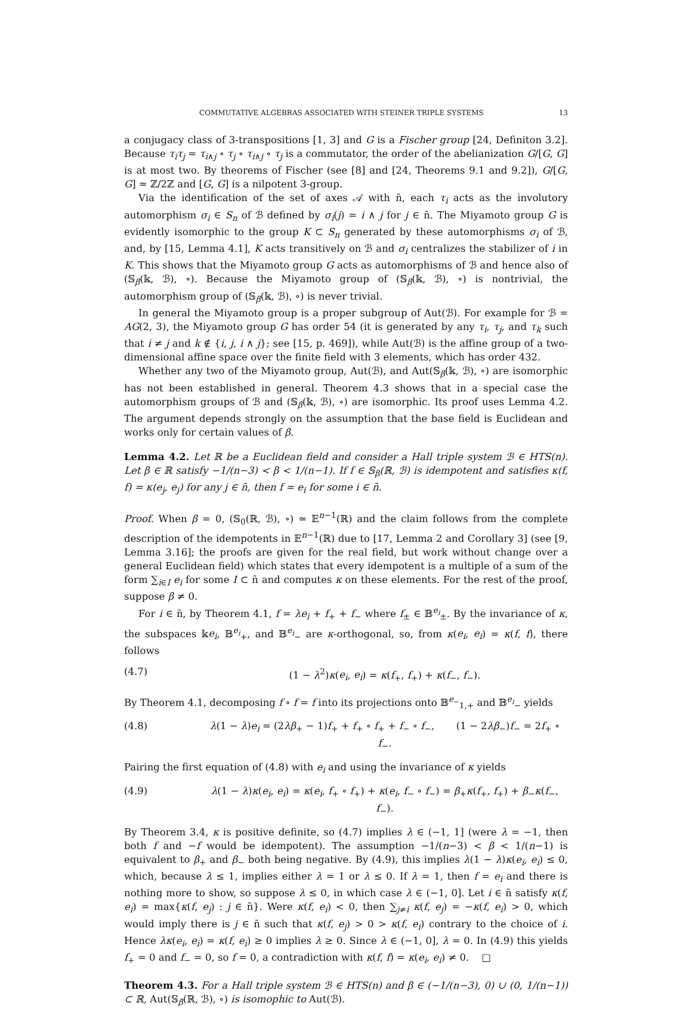COMMUTATIVE ALGEBRAS ASSOCIATED WITH STEINER TRIPLE SYSTEMS 13
a conjugacy class of 3-transpositions [1, 3] and G is a Fischer group [24, Definiton 3.2]. Because τ<sub>i</sub>τ<sub>j</sub> = τ<sub>i∧j</sub> ∘ τ<sub>j</sub> ∘ τ<sub>i∧j</sub> ∘ τ<sub>j</sub> is a commutator, the order of the abelianization G/[G, G] is at most two. By theorems of Fischer (see [8] and [24, Theorems 9.1 and 9.2]), G/[G, G] ≃ ℤ/2ℤ and [G, G] is a nilpotent 3-group.
Via the identification of the set of axes 𝒜 with n̄, each τ<sub>i</sub> acts as the involutory automorphism σ<sub>i</sub> ∈ S<sub>n</sub> of ℬ defined by σ<sub>i</sub>(j) = i ∧ j for j ∈ n̄. The Miyamoto group G is evidently isomorphic to the group K ⊂ S<sub>n</sub> generated by these automorphisms σ<sub>i</sub> of ℬ, and, by [15, Lemma 4.1], K acts transitively on ℬ and σ<sub>i</sub> centralizes the stabilizer of i in K. This shows that the Miyamoto group G acts as automorphisms of ℬ and hence also of (𝕊<sub>β</sub>(𝕜, ℬ), ∘). Because the Miyamoto group of (𝕊<sub>β</sub>(𝕜, ℬ), ∘) is nontrivial, the automorphism group of (𝕊<sub>β</sub>(𝕜, ℬ), ∘) is never trivial.
In general the Miyamoto group is a proper subgroup of Aut(ℬ). For example for ℬ = AG(2, 3), the Miyamoto group G has order 54 (it is generated by any τ<sub>i</sub>, τ<sub>j</sub>, and τ<sub>k</sub> such that i ≠ j and k ∉ {i, j, i ∧ j}; see [15, p. 469]), while Aut(ℬ) is the affine group of a two-dimensional affine space over the finite field with 3 elements, which has order 432.
Whether any two of the Miyamoto group, Aut(ℬ), and Aut(𝕊<sub>β</sub>(𝕜, ℬ), ∘) are isomorphic has not been established in general. Theorem 4.3 shows that in a special case the automorphism groups of ℬ and (𝕊<sub>β</sub>(𝕜, ℬ), ∘) are isomorphic. Its proof uses Lemma 4.2. The argument depends strongly on the assumption that the base field is Euclidean and works only for certain values of β.
Lemma 4.2. Let ℝ be a Euclidean field and consider a Hall triple system ℬ ∈ HTS(n). Let β ∈ ℝ satisfy −1/(n−3) < β < 1/(n−1). If f ∈ 𝕊<sub>β</sub>(ℝ, ℬ) is idempotent and satisfies κ(f, f) = κ(e<sub>j</sub>, e<sub>j</sub>) for any j ∈ n̄, then f = e<sub>i</sub> for some i ∈ n̄.
Proof. When β = 0, (𝕊<sub>0</sub>(ℝ, ℬ), ∘) ≃ 𝔼<sup>n−1</sup>(ℝ) and the claim follows from the complete description of the idempotents in 𝔼<sup>n−1</sup>(ℝ) due to [17, Lemma 2 and Corollary 3] (see [9, Lemma 3.16]; the proofs are given for the real field, but work without change over a general Euclidean field) which states that every idempotent is a multiple of a sum of the form ∑<sub>i∈I</sub> e<sub>i</sub> for some I ⊂ n̄ and computes κ on these elements. For the rest of the proof, suppose β ≠ 0.
For i ∈ n̄, by Theorem 4.1, f = λe<sub>i</sub> + f<sub>+</sub> + f<sub>−</sub> where f<sub>±</sub> ∈ 𝔹<sup>e<sub>i</sub></sup><sub>±</sub>. By the invariance of κ, the subspaces 𝕜e<sub>i</sub>, 𝔹<sup>e<sub>i</sub></sup><sub>+</sub>, and 𝔹<sup>e<sub>i</sub></sup><sub>−</sub> are κ-orthogonal, so, from κ(e<sub>i</sub>, e<sub>i</sub>) = κ(f, f), there follows
(4.7) (1 − λ<sup>2</sup>)κ(e<sub>i</sub>, e<sub>i</sub>) = κ(f<sub>+</sub>, f<sub>+</sub>) + κ(f<sub>−</sub>, f<sub>−</sub>).
By Theorem 4.1, decomposing f ∘ f = f into its projections onto 𝔹<sup>e<sub>−</sub></sup><sub>1,+</sub> and 𝔹<sup>e<sub>i</sub></sup><sub>−</sub> yields
(4.8) λ(1 − λ)e<sub>i</sub> = (2λβ<sub>+</sub> − 1)f<sub>+</sub> + f<sub>+</sub> ∘ f<sub>+</sub> + f<sub>−</sub> ∘ f<sub>−</sub>, (1 − 2λβ<sub>−</sub>)f<sub>−</sub> = 2f<sub>+</sub> ∘ f<sub>−</sub>.
Pairing the first equation of (4.8) with e<sub>i</sub> and using the invariance of κ yields
(4.9) λ(1 − λ)κ(e<sub>i</sub>, e<sub>i</sub>) = κ(e<sub>i</sub>, f<sub>+</sub> ∘ f<sub>+</sub>) + κ(e<sub>i</sub>, f<sub>−</sub> ∘ f<sub>−</sub>) = β<sub>+</sub>κ(f<sub>+</sub>, f<sub>+</sub>) + β<sub>−</sub>κ(f<sub>−</sub>, f<sub>−</sub>).
By Theorem 3.4, κ is positive definite, so (4.7) implies λ ∈ (−1, 1] (were λ = −1, then both f and −f would be idempotent). The assumption −1/(n−3) < β < 1/(n−1) is equivalent to β<sub>+</sub> and β<sub>−</sub> both being negative. By (4.9), this implies λ(1 − λ)κ(e<sub>i</sub>, e<sub>i</sub>) ≤ 0, which, because λ ≤ 1, implies either λ = 1 or λ ≤ 0. If λ = 1, then f = e<sub>i</sub> and there is nothing more to show, so suppose λ ≤ 0, in which case λ ∈ (−1, 0]. Let i ∈ n̄ satisfy κ(f, e<sub>i</sub>) = max{κ(f, e<sub>j</sub>) : j ∈ n̄}. Were κ(f, e<sub>i</sub>) < 0, then ∑<sub>j≠i</sub> κ(f, e<sub>j</sub>) = −κ(f, e<sub>i</sub>) > 0, which would imply there is j ∈ n̄ such that κ(f, e<sub>j</sub>) > 0 > κ(f, e<sub>i</sub>) contrary to the choice of i. Hence λκ(e<sub>i</sub>, e<sub>i</sub>) = κ(f, e<sub>i</sub>) ≥ 0 implies λ ≥ 0. Since λ ∈ (−1, 0], λ = 0. In (4.9) this yields f<sub>+</sub> = 0 and f<sub>−</sub> = 0, so f = 0, a contradiction with κ(f, f) = κ(e<sub>i</sub>, e<sub>i</sub>) ≠ 0. □
Theorem 4.3. For a Hall triple system ℬ ∈ HTS(n) and β ∈ (−1/(n−3), 0) ∪ (0, 1/(n−1)) ⊂ ℝ, Aut(𝕊<sub>β</sub>(ℝ, ℬ), ∘) is isomophic to Aut(ℬ).